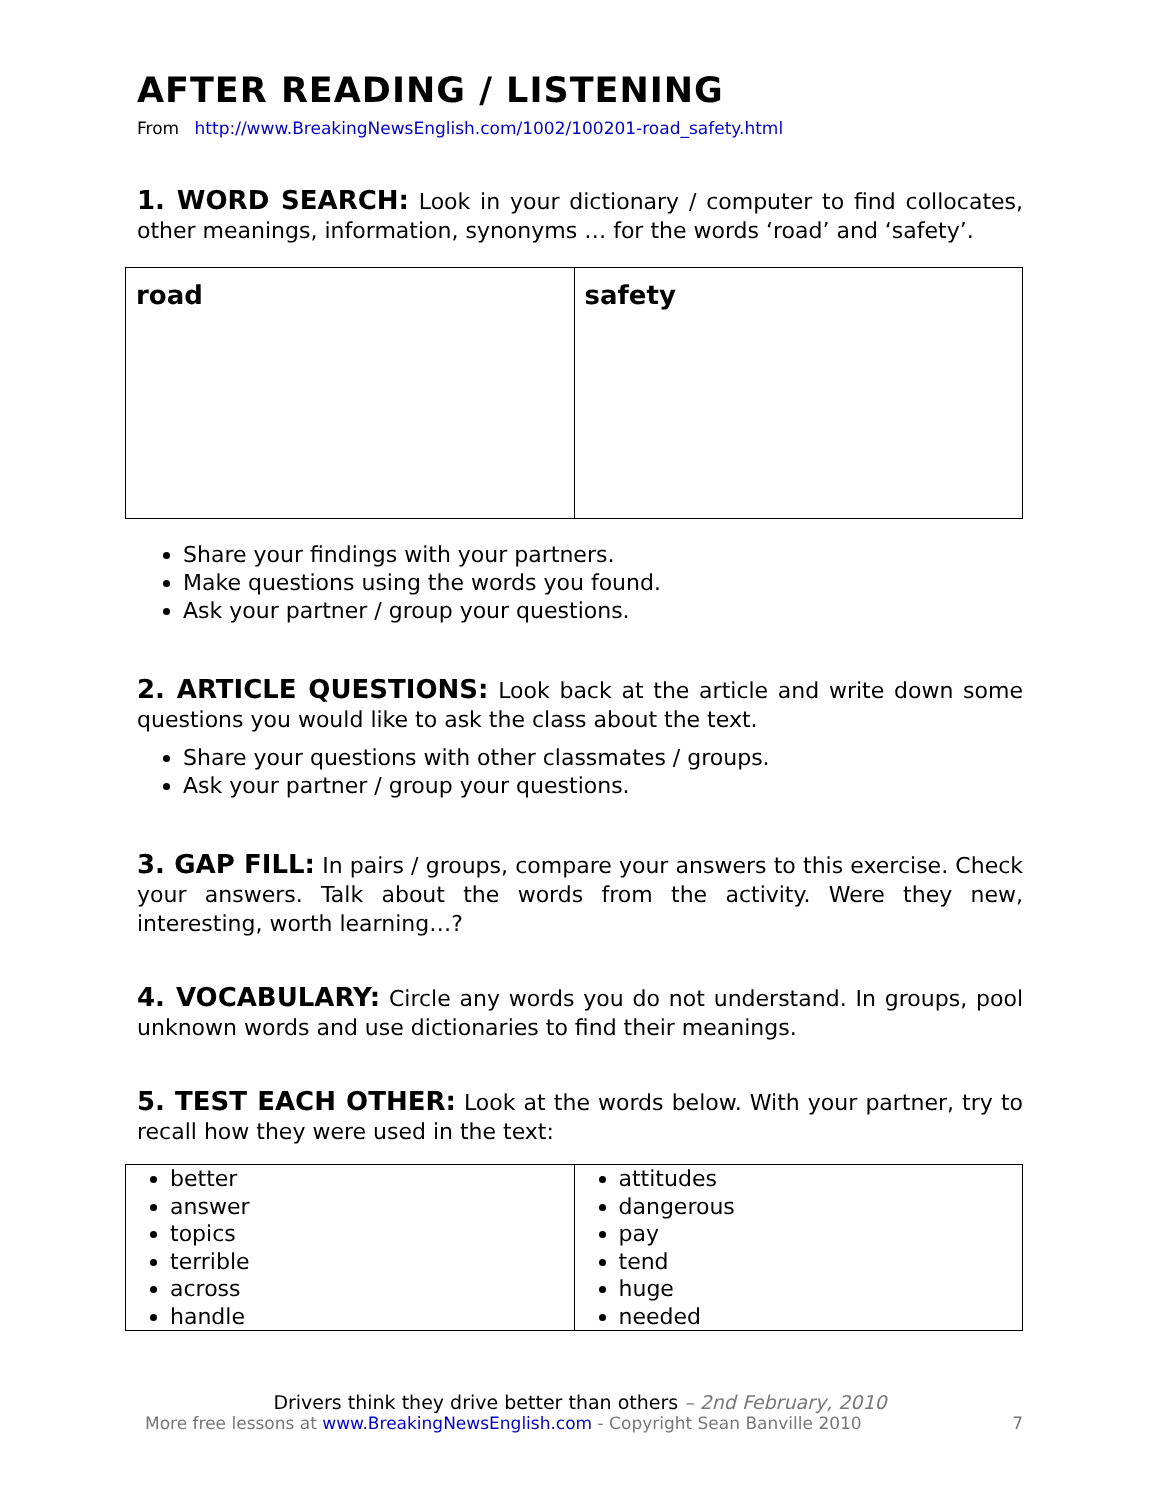AFTER READING / LISTENING
From http://www.BreakingNewsEnglish.com/1002/100201-road_safety.html
1. WORD SEARCH: Look in your dictionary / computer to find collocates, other meanings, information, synonyms … for the words ‘road’ and ‘safety’.
| road | safety |
Share your findings with your partners.
Make questions using the words you found.
Ask your partner / group your questions.
2. ARTICLE QUESTIONS: Look back at the article and write down some questions you would like to ask the class about the text.
Share your questions with other classmates / groups.
Ask your partner / group your questions.
3. GAP FILL: In pairs / groups, compare your answers to this exercise. Check your answers. Talk about the words from the activity. Were they new, interesting, worth learning…?
4. VOCABULARY: Circle any words you do not understand. In groups, pool unknown words and use dictionaries to find their meanings.
5. TEST EACH OTHER: Look at the words below. With your partner, try to recall how they were used in the text:
| better answer topics terrible across handle | attitudes dangerous pay tend huge needed |
Drivers think they drive better than others – 2nd February, 2010
More free lessons at www.BreakingNewsEnglish.com - Copyright Sean Banville 2010 7